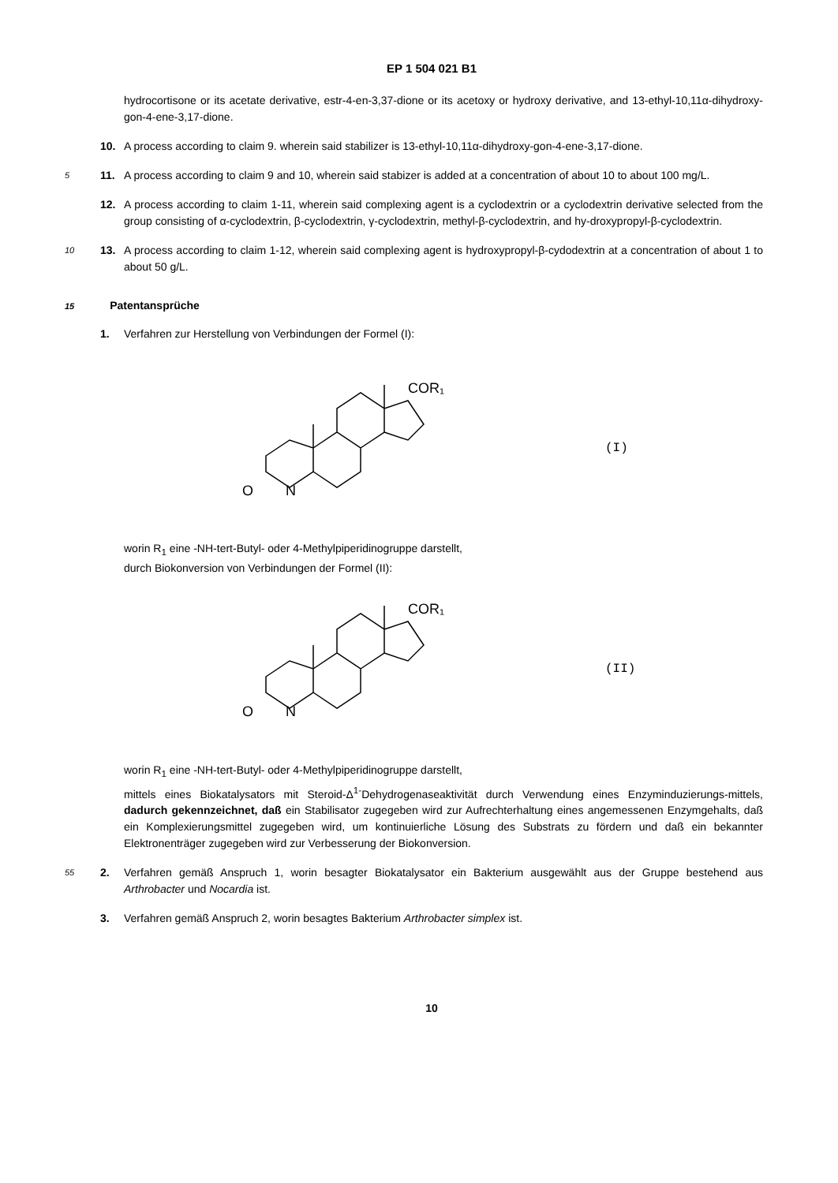EP 1 504 021 B1
hydrocortisone or its acetate derivative, estr-4-en-3,37-dione or its acetoxy or hydroxy derivative, and 13-ethyl-10,11α-dihydroxy-gon-4-ene-3,17-dione.
10. A process according to claim 9. wherein said stabilizer is 13-ethyl-10,11α-dihydroxy-gon-4-ene-3,17-dione.
5 11. A process according to claim 9 and 10, wherein said stabizer is added at a concentration of about 10 to about 100 mg/L.
12. A process according to claim 1-11, wherein said complexing agent is a cyclodextrin or a cyclodextrin derivative selected from the group consisting of α-cyclodextrin, β-cyclodextrin, γ-cyclodextrin, methyl-β-cyclodextrin, and hy-droxypropyl-β-cyclodextrin.
10 13. A process according to claim 1-12, wherein said complexing agent is hydroxypropyl-β-cydodextrin at a concentration of about 1 to about 50 g/L.
15 Patentansprüche
1. Verfahren zur Herstellung von Verbindungen der Formel (I):
O
N
COR₁
(I)
worin R<sub>1</sub> eine -NH-tert-Butyl- oder 4-Methylpiperidinogruppe darstellt,
durch Biokonversion von Verbindungen der Formel (II):
O
N
COR₁
(II)
worin R<sub>1</sub> eine -NH-tert-Butyl- oder 4-Methylpiperidinogruppe darstellt,
mittels eines Biokatalysators mit Steroid-Δ<sup>1-</sup>Dehydrogenaseaktivität durch Verwendung eines Enzyminduzierungs-mittels, dadurch gekennzeichnet, daß ein Stabilisator zugegeben wird zur Aufrechterhaltung eines angemessenen Enzymgehalts, daß ein Komplexierungsmittel zugegeben wird, um kontinuierliche Lösung des Substrats zu fördern und daß ein bekannter Elektronenträger zugegeben wird zur Verbesserung der Biokonversion.
55 2. Verfahren gemäß Anspruch 1, worin besagter Biokatalysator ein Bakterium ausgewählt aus der Gruppe bestehend aus Arthrobacter und Nocardia ist.
3. Verfahren gemäß Anspruch 2, worin besagtes Bakterium Arthrobacter simplex ist.
10